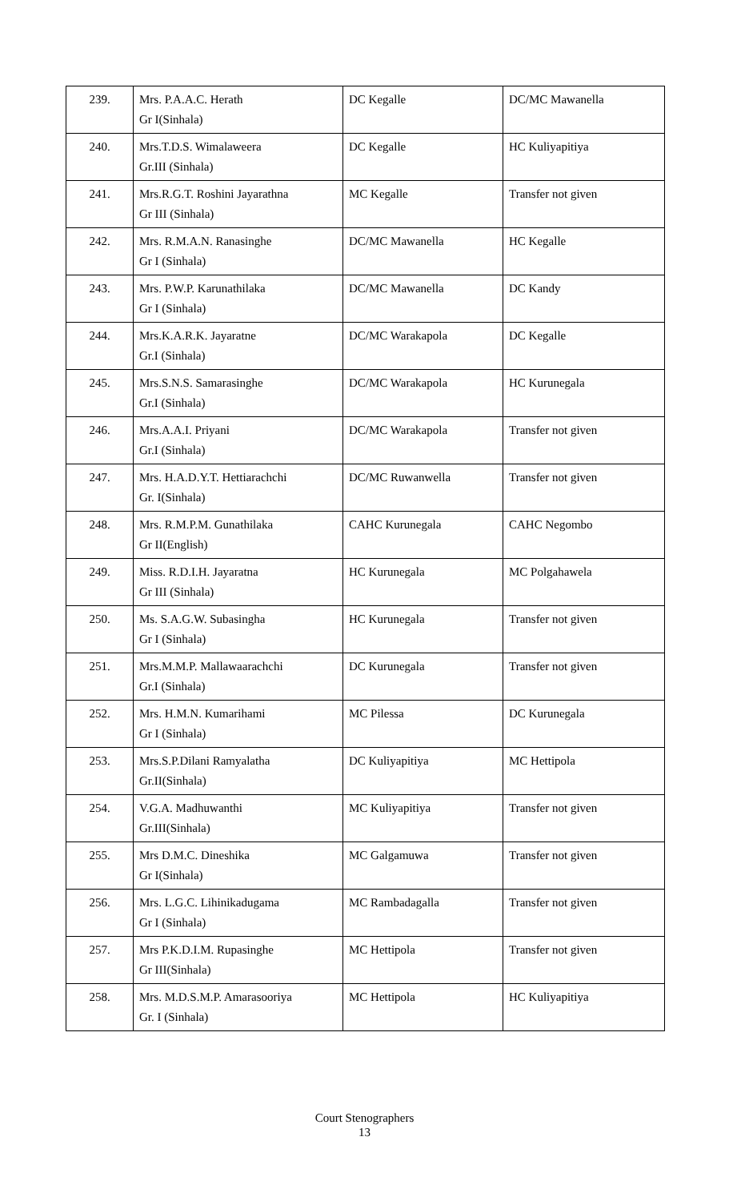| 239. | Mrs. P.A.A.C. Herath Gr I(Sinhala) | DC Kegalle | DC/MC Mawanella |
| 240. | Mrs.T.D.S. Wimalaweera Gr.III (Sinhala) | DC Kegalle | HC Kuliyapitiya |
| 241. | Mrs.R.G.T. Roshini Jayarathna Gr III (Sinhala) | MC Kegalle | Transfer not given |
| 242. | Mrs. R.M.A.N. Ranasinghe Gr I (Sinhala) | DC/MC Mawanella | HC Kegalle |
| 243. | Mrs. P.W.P. Karunathilaka Gr I (Sinhala) | DC/MC Mawanella | DC Kandy |
| 244. | Mrs.K.A.R.K. Jayaratne Gr.I (Sinhala) | DC/MC Warakapola | DC Kegalle |
| 245. | Mrs.S.N.S. Samarasinghe Gr.I (Sinhala) | DC/MC Warakapola | HC Kurunegala |
| 246. | Mrs.A.A.I. Priyani Gr.I (Sinhala) | DC/MC Warakapola | Transfer not given |
| 247. | Mrs. H.A.D.Y.T. Hettiarachchi Gr. I(Sinhala) | DC/MC Ruwanwella | Transfer not given |
| 248. | Mrs. R.M.P.M. Gunathilaka Gr II(English) | CAHC Kurunegala | CAHC Negombo |
| 249. | Miss. R.D.I.H. Jayaratna Gr III (Sinhala) | HC Kurunegala | MC Polgahawela |
| 250. | Ms. S.A.G.W. Subasingha Gr I (Sinhala) | HC Kurunegala | Transfer not given |
| 251. | Mrs.M.M.P. Mallawaarachchi Gr.I (Sinhala) | DC Kurunegala | Transfer not given |
| 252. | Mrs. H.M.N. Kumarihami Gr I (Sinhala) | MC Pilessa | DC Kurunegala |
| 253. | Mrs.S.P.Dilani Ramyalatha Gr.II(Sinhala) | DC Kuliyapitiya | MC Hettipola |
| 254. | V.G.A. Madhuwanthi Gr.III(Sinhala) | MC Kuliyapitiya | Transfer not given |
| 255. | Mrs D.M.C. Dineshika Gr I(Sinhala) | MC Galgamuwa | Transfer not given |
| 256. | Mrs. L.G.C. Lihinikadugama Gr I (Sinhala) | MC Rambadagalla | Transfer not given |
| 257. | Mrs P.K.D.I.M. Rupasinghe Gr III(Sinhala) | MC Hettipola | Transfer not given |
| 258. | Mrs. M.D.S.M.P. Amarasooriya Gr. I (Sinhala) | MC Hettipola | HC Kuliyapitiya |
Court Stenographers
13